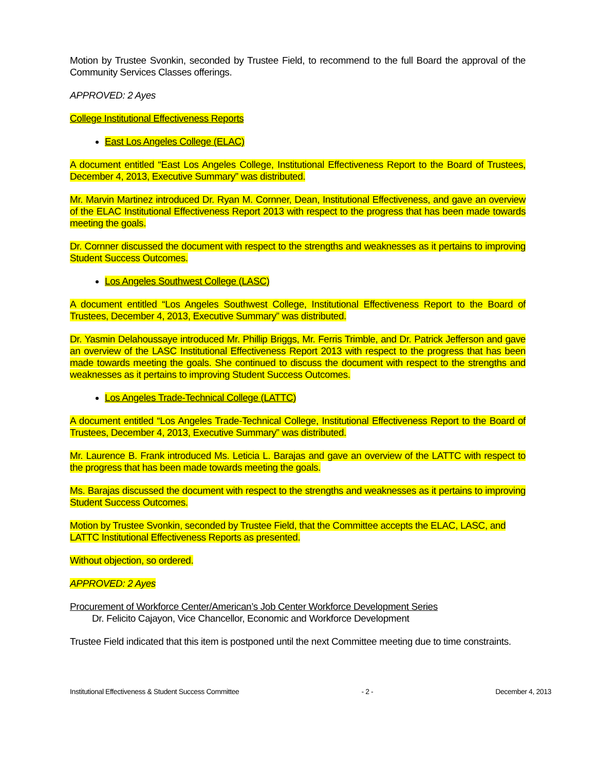Motion by Trustee Svonkin, seconded by Trustee Field, to recommend to the full Board the approval of the Community Services Classes offerings.
APPROVED: 2 Ayes
College Institutional Effectiveness Reports
East Los Angeles College (ELAC)
A document entitled “East Los Angeles College, Institutional Effectiveness Report to the Board of Trustees, December 4, 2013, Executive Summary” was distributed.
Mr. Marvin Martinez introduced Dr. Ryan M. Cornner, Dean, Institutional Effectiveness, and gave an overview of the ELAC Institutional Effectiveness Report 2013 with respect to the progress that has been made towards meeting the goals.
Dr. Cornner discussed the document with respect to the strengths and weaknesses as it pertains to improving Student Success Outcomes.
Los Angeles Southwest College (LASC)
A document entitled “Los Angeles Southwest College, Institutional Effectiveness Report to the Board of Trustees, December 4, 2013, Executive Summary” was distributed.
Dr. Yasmin Delahoussaye introduced Mr. Phillip Briggs, Mr. Ferris Trimble, and Dr. Patrick Jefferson and gave an overview of the LASC Institutional Effectiveness Report 2013 with respect to the progress that has been made towards meeting the goals. She continued to discuss the document with respect to the strengths and weaknesses as it pertains to improving Student Success Outcomes.
Los Angeles Trade-Technical College (LATTC)
A document entitled “Los Angeles Trade-Technical College, Institutional Effectiveness Report to the Board of Trustees, December 4, 2013, Executive Summary” was distributed.
Mr. Laurence B. Frank introduced Ms. Leticia L. Barajas and gave an overview of the LATTC with respect to the progress that has been made towards meeting the goals.
Ms. Barajas discussed the document with respect to the strengths and weaknesses as it pertains to improving Student Success Outcomes.
Motion by Trustee Svonkin, seconded by Trustee Field, that the Committee accepts the ELAC, LASC, and LATTC Institutional Effectiveness Reports as presented.
Without objection, so ordered.
APPROVED: 2 Ayes
Procurement of Workforce Center/American’s Job Center Workforce Development Series
Dr. Felicito Cajayon, Vice Chancellor, Economic and Workforce Development
Trustee Field indicated that this item is postponed until the next Committee meeting due to time constraints.
Institutional Effectiveness & Student Success Committee - 2 - December 4, 2013